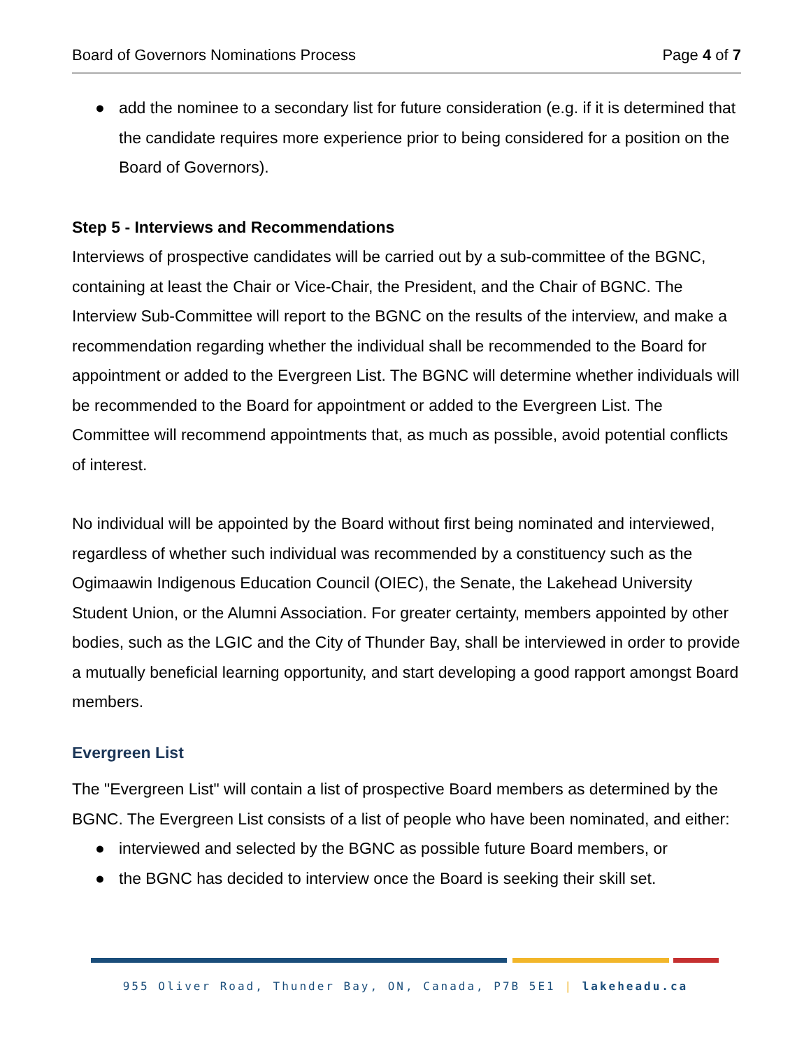Board of Governors Nominations Process Page 4 of 7
● add the nominee to a secondary list for future consideration (e.g. if it is determined that the candidate requires more experience prior to being considered for a position on the Board of Governors).
Step 5 - Interviews and Recommendations
Interviews of prospective candidates will be carried out by a sub-committee of the BGNC, containing at least the Chair or Vice-Chair, the President, and the Chair of BGNC. The Interview Sub-Committee will report to the BGNC on the results of the interview, and make a recommendation regarding whether the individual shall be recommended to the Board for appointment or added to the Evergreen List. The BGNC will determine whether individuals will be recommended to the Board for appointment or added to the Evergreen List. The Committee will recommend appointments that, as much as possible, avoid potential conflicts of interest.
No individual will be appointed by the Board without first being nominated and interviewed, regardless of whether such individual was recommended by a constituency such as the Ogimaawin Indigenous Education Council (OIEC), the Senate, the Lakehead University Student Union, or the Alumni Association. For greater certainty, members appointed by other bodies, such as the LGIC and the City of Thunder Bay, shall be interviewed in order to provide a mutually beneficial learning opportunity, and start developing a good rapport amongst Board members.
Evergreen List
The "Evergreen List" will contain a list of prospective Board members as determined by the BGNC. The Evergreen List consists of a list of people who have been nominated, and either:
● interviewed and selected by the BGNC as possible future Board members, or
● the BGNC has decided to interview once the Board is seeking their skill set.
955 Oliver Road, Thunder Bay, ON, Canada, P7B 5E1 | lakeheadu.ca